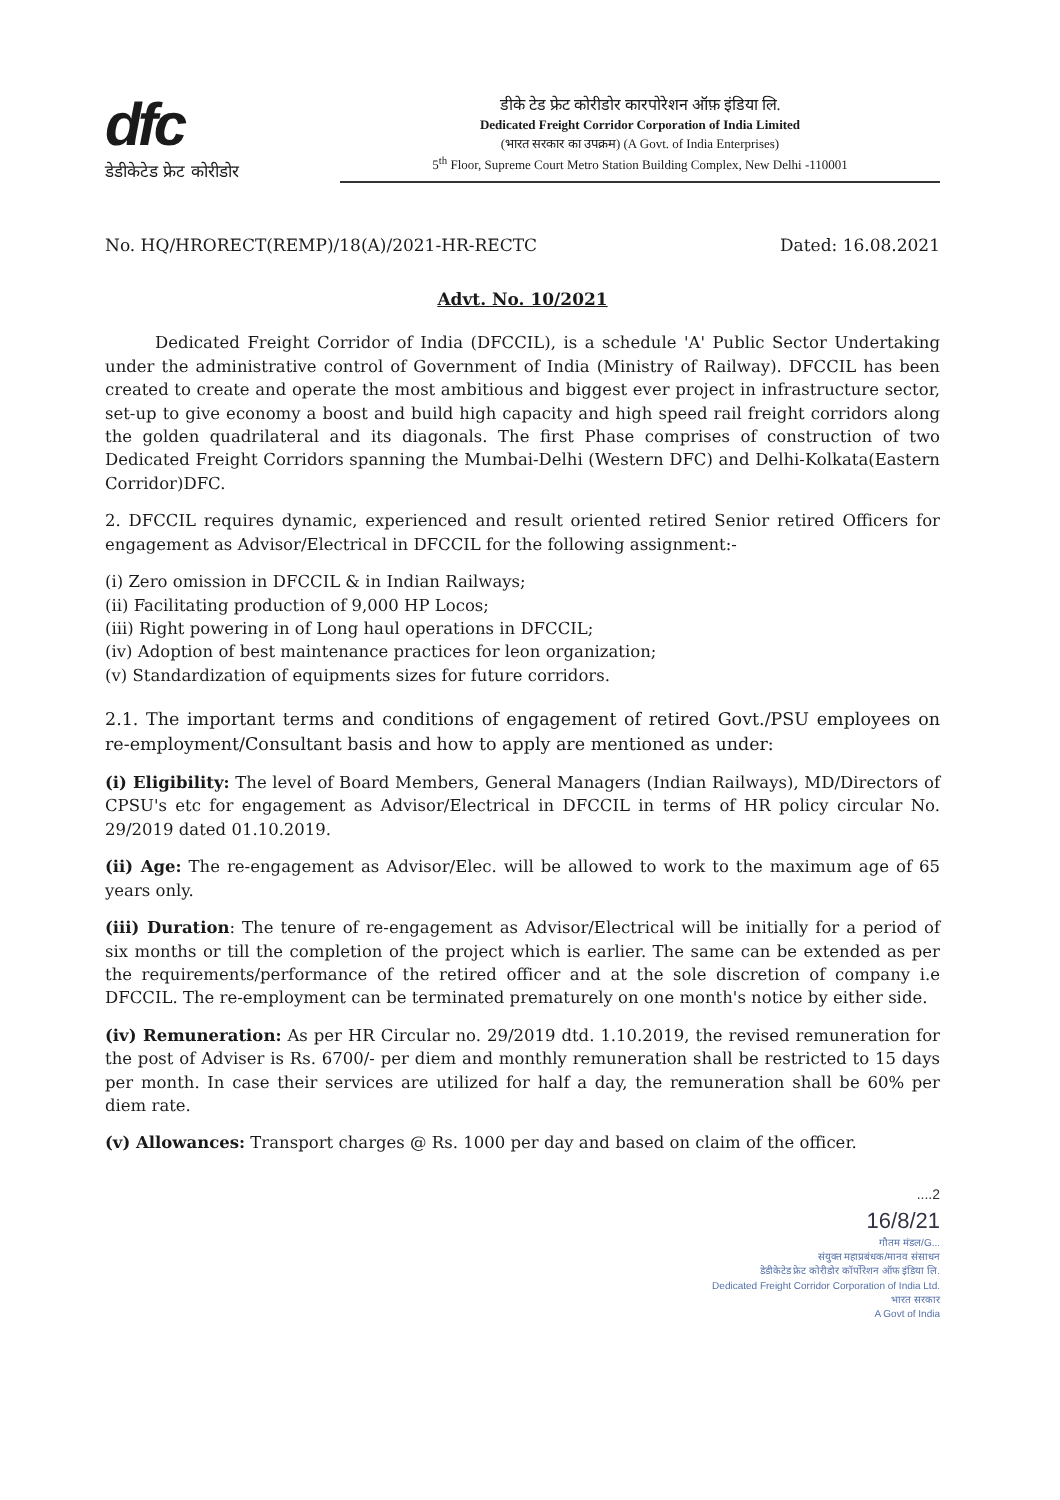dfc
डेडीकेटेड फ्रेट कोरीडोर
डीके टेड फ्रेट कोरीडोर कारपोरेशन ऑफ़ इंडिया लि.
Dedicated Freight Corridor Corporation of India Limited
(भारत सरकार का उपक्रम) (A Govt. of India Enterprises)
5<sup>th</sup> Floor, Supreme Court Metro Station Building Complex, New Delhi -110001
No. HQ/HRORECT(REMP)/18(A)/2021-HR-RECTC Dated: 16.08.2021
Advt. No. 10/2021
Dedicated Freight Corridor of India (DFCCIL), is a schedule 'A' Public Sector Undertaking under the administrative control of Government of India (Ministry of Railway). DFCCIL has been created to create and operate the most ambitious and biggest ever project in infrastructure sector, set-up to give economy a boost and build high capacity and high speed rail freight corridors along the golden quadrilateral and its diagonals. The first Phase comprises of construction of two Dedicated Freight Corridors spanning the Mumbai-Delhi (Western DFC) and Delhi-Kolkata(Eastern Corridor)DFC.
2. DFCCIL requires dynamic, experienced and result oriented retired Senior retired Officers for engagement as Advisor/Electrical in DFCCIL for the following assignment:-
(i) Zero omission in DFCCIL & in Indian Railways;
(ii) Facilitating production of 9,000 HP Locos;
(iii) Right powering in of Long haul operations in DFCCIL;
(iv) Adoption of best maintenance practices for leon organization;
(v) Standardization of equipments sizes for future corridors.
2.1. The important terms and conditions of engagement of retired Govt./PSU employees on re-employment/Consultant basis and how to apply are mentioned as under:
(i) Eligibility: The level of Board Members, General Managers (Indian Railways), MD/Directors of CPSU's etc for engagement as Advisor/Electrical in DFCCIL in terms of HR policy circular No. 29/2019 dated 01.10.2019.
(ii) Age: The re-engagement as Advisor/Elec. will be allowed to work to the maximum age of 65 years only.
(iii) Duration: The tenure of re-engagement as Advisor/Electrical will be initially for a period of six months or till the completion of the project which is earlier. The same can be extended as per the requirements/performance of the retired officer and at the sole discretion of company i.e DFCCIL. The re-employment can be terminated prematurely on one month's notice by either side.
(iv) Remuneration: As per HR Circular no. 29/2019 dtd. 1.10.2019, the revised remuneration for the post of Adviser is Rs. 6700/- per diem and monthly remuneration shall be restricted to 15 days per month. In case their services are utilized for half a day, the remuneration shall be 60% per diem rate.
(v) Allowances: Transport charges @ Rs. 1000 per day and based on claim of the officer.
....2
16/8/21
गौतम मंडल/G...
संयुक्त महाप्रबंधक/मानव संसाधन
डेडीकेटेड फ्रेट कोरीडोर कॉर्पोरेशन ऑफ इंडिया लि.
Dedicated Freight Corridor Corporation of India Ltd.
भारत सरकार
A Govt of India